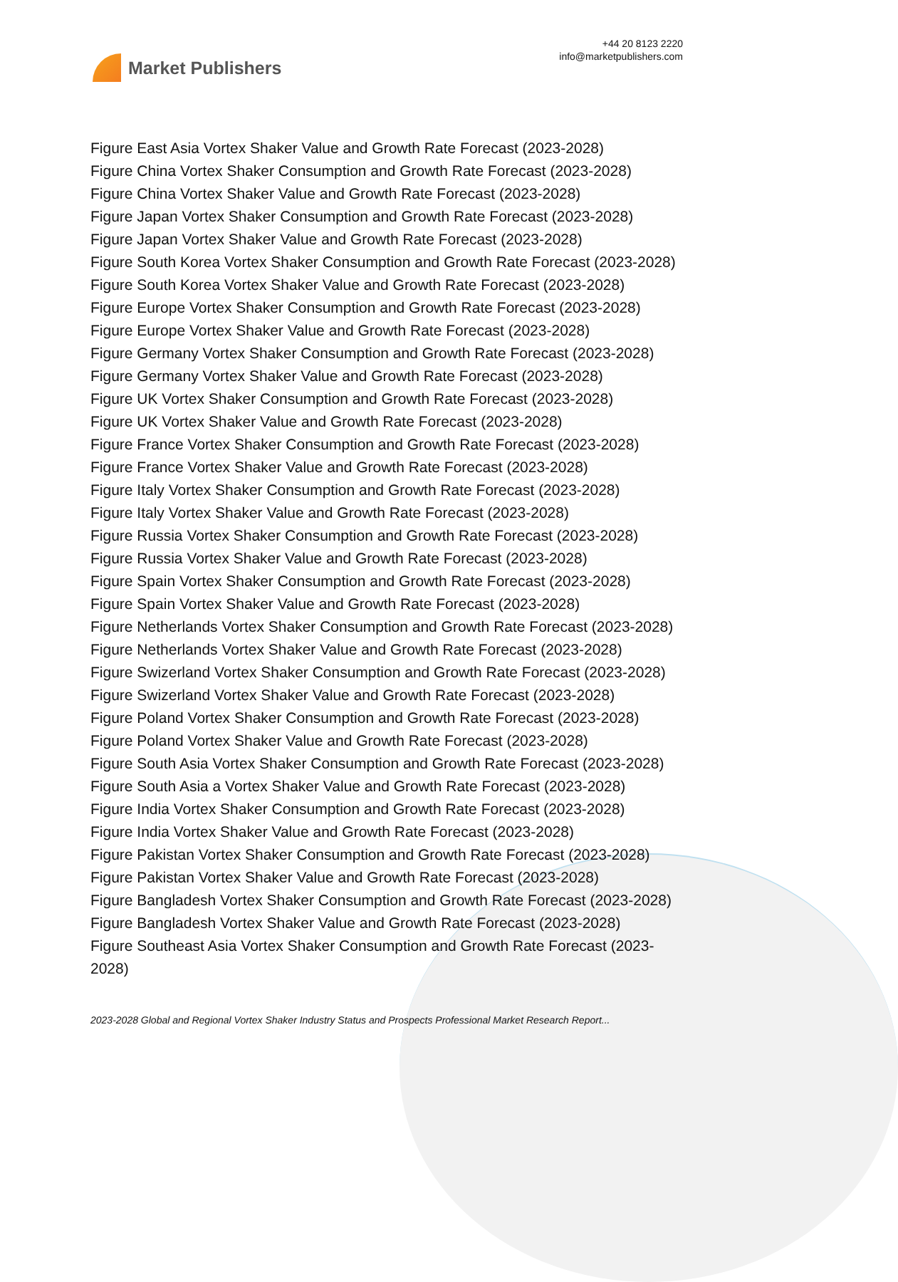Market Publishers
+44 20 8123 2220
info@marketpublishers.com
Figure East Asia Vortex Shaker Value and Growth Rate Forecast (2023-2028)
Figure China Vortex Shaker Consumption and Growth Rate Forecast (2023-2028)
Figure China Vortex Shaker Value and Growth Rate Forecast (2023-2028)
Figure Japan Vortex Shaker Consumption and Growth Rate Forecast (2023-2028)
Figure Japan Vortex Shaker Value and Growth Rate Forecast (2023-2028)
Figure South Korea Vortex Shaker Consumption and Growth Rate Forecast (2023-2028)
Figure South Korea Vortex Shaker Value and Growth Rate Forecast (2023-2028)
Figure Europe Vortex Shaker Consumption and Growth Rate Forecast (2023-2028)
Figure Europe Vortex Shaker Value and Growth Rate Forecast (2023-2028)
Figure Germany Vortex Shaker Consumption and Growth Rate Forecast (2023-2028)
Figure Germany Vortex Shaker Value and Growth Rate Forecast (2023-2028)
Figure UK Vortex Shaker Consumption and Growth Rate Forecast (2023-2028)
Figure UK Vortex Shaker Value and Growth Rate Forecast (2023-2028)
Figure France Vortex Shaker Consumption and Growth Rate Forecast (2023-2028)
Figure France Vortex Shaker Value and Growth Rate Forecast (2023-2028)
Figure Italy Vortex Shaker Consumption and Growth Rate Forecast (2023-2028)
Figure Italy Vortex Shaker Value and Growth Rate Forecast (2023-2028)
Figure Russia Vortex Shaker Consumption and Growth Rate Forecast (2023-2028)
Figure Russia Vortex Shaker Value and Growth Rate Forecast (2023-2028)
Figure Spain Vortex Shaker Consumption and Growth Rate Forecast (2023-2028)
Figure Spain Vortex Shaker Value and Growth Rate Forecast (2023-2028)
Figure Netherlands Vortex Shaker Consumption and Growth Rate Forecast (2023-2028)
Figure Netherlands Vortex Shaker Value and Growth Rate Forecast (2023-2028)
Figure Swizerland Vortex Shaker Consumption and Growth Rate Forecast (2023-2028)
Figure Swizerland Vortex Shaker Value and Growth Rate Forecast (2023-2028)
Figure Poland Vortex Shaker Consumption and Growth Rate Forecast (2023-2028)
Figure Poland Vortex Shaker Value and Growth Rate Forecast (2023-2028)
Figure South Asia Vortex Shaker Consumption and Growth Rate Forecast (2023-2028)
Figure South Asia a Vortex Shaker Value and Growth Rate Forecast (2023-2028)
Figure India Vortex Shaker Consumption and Growth Rate Forecast (2023-2028)
Figure India Vortex Shaker Value and Growth Rate Forecast (2023-2028)
Figure Pakistan Vortex Shaker Consumption and Growth Rate Forecast (2023-2028)
Figure Pakistan Vortex Shaker Value and Growth Rate Forecast (2023-2028)
Figure Bangladesh Vortex Shaker Consumption and Growth Rate Forecast (2023-2028)
Figure Bangladesh Vortex Shaker Value and Growth Rate Forecast (2023-2028)
Figure Southeast Asia Vortex Shaker Consumption and Growth Rate Forecast (2023-2028)
2023-2028 Global and Regional Vortex Shaker Industry Status and Prospects Professional Market Research Report...